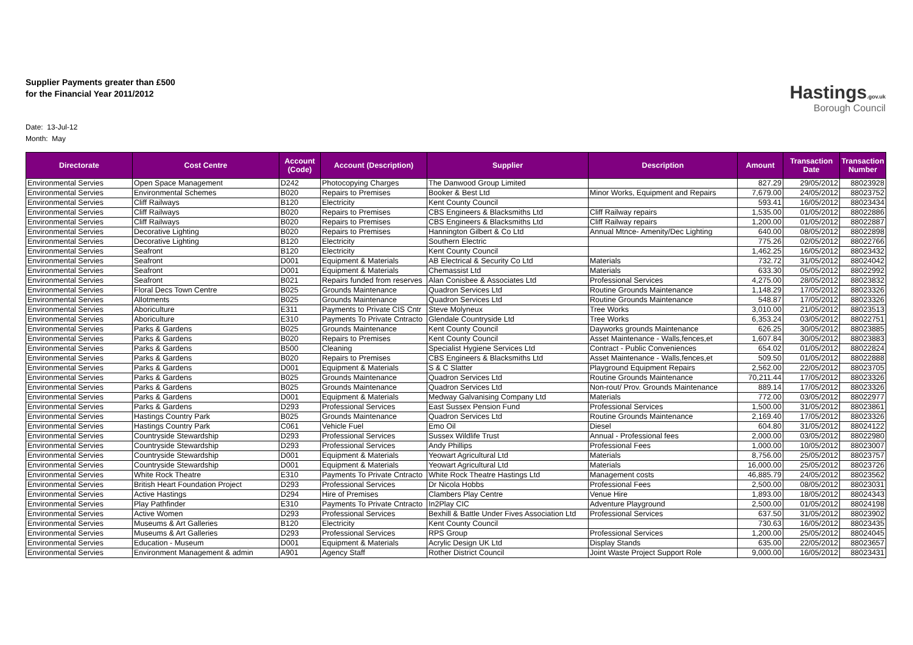Hastings.gov.uk
Borough Council
Supplier Payments greater than £500
for the Financial Year 2011/2012
Date: 13-Jul-12
Month: May
| Directorate | Cost Centre | Account (Code) | Account (Description) | Supplier | Description | Amount | Transaction Date | Transaction Number |
| --- | --- | --- | --- | --- | --- | --- | --- | --- |
| Environmental Servies | Open Space Management | D242 | Photocopying Charges | The Danwood Group Limited | | 827.29 | 29/05/2012 | 88023928 |
| Environmental Servies | Environmental Schemes | B020 | Repairs to Premises | Booker & Best Ltd | Minor Works, Equipment and Repairs | 7,679.00 | 24/05/2012 | 88023752 |
| Environmental Servies | Cliff Railways | B120 | Electricity | Kent County Council | | 593.41 | 16/05/2012 | 88023434 |
| Environmental Servies | Cliff Railways | B020 | Repairs to Premises | CBS Engineers & Blacksmiths Ltd | Cliff Railway repairs | 1,535.00 | 01/05/2012 | 88022886 |
| Environmental Servies | Cliff Railways | B020 | Repairs to Premises | CBS Engineers & Blacksmiths Ltd | Cliff Railway repairs | 1,200.00 | 01/05/2012 | 88022887 |
| Environmental Servies | Decorative Lighting | B020 | Repairs to Premises | Hannington Gilbert & Co Ltd | Annual Mtnce- Amenity/Dec Lighting | 640.00 | 08/05/2012 | 88022898 |
| Environmental Servies | Decorative Lighting | B120 | Electricity | Southern Electric | | 775.26 | 02/05/2012 | 88022766 |
| Environmental Servies | Seafront | B120 | Electricity | Kent County Council | | 1,462.25 | 16/05/2012 | 88023432 |
| Environmental Servies | Seafront | D001 | Equipment & Materials | AB Electrical & Security Co Ltd | Materials | 732.72 | 31/05/2012 | 88024042 |
| Environmental Servies | Seafront | D001 | Equipment & Materials | Chemassist Ltd | Materials | 633.30 | 05/05/2012 | 88022992 |
| Environmental Servies | Seafront | B021 | Repairs funded from reserves | Alan Conisbee & Associates Ltd | Professional Services | 4,275.00 | 28/05/2012 | 88023832 |
| Environmental Servies | Floral Decs Town Centre | B025 | Grounds Maintenance | Quadron Services Ltd | Routine Grounds Maintenance | 1,148.29 | 17/05/2012 | 88023326 |
| Environmental Servies | Allotments | B025 | Grounds Maintenance | Quadron Services Ltd | Routine Grounds Maintenance | 548.87 | 17/05/2012 | 88023326 |
| Environmental Servies | Aboriculture | E311 | Payments to Private CIS Cntr | Steve Molyneux | Tree Works | 3,010.00 | 21/05/2012 | 88023513 |
| Environmental Servies | Aboriculture | E310 | Payments To Private Cntracto | Glendale Countryside Ltd | Tree Works | 6,353.24 | 03/05/2012 | 88022751 |
| Environmental Servies | Parks & Gardens | B025 | Grounds Maintenance | Kent County Council | Dayworks grounds Maintenance | 626.25 | 30/05/2012 | 88023885 |
| Environmental Servies | Parks & Gardens | B020 | Repairs to Premises | Kent County Council | Asset Maintenance - Walls,fences,et | 1,607.84 | 30/05/2012 | 88023883 |
| Environmental Servies | Parks & Gardens | B500 | Cleaning | Specialist Hygiene Services Ltd | Contract - Public Conveniences | 654.02 | 01/05/2012 | 88022824 |
| Environmental Servies | Parks & Gardens | B020 | Repairs to Premises | CBS Engineers & Blacksmiths Ltd | Asset Maintenance - Walls,fences,et | 509.50 | 01/05/2012 | 88022888 |
| Environmental Servies | Parks & Gardens | D001 | Equipment & Materials | S & C Slatter | Playground Equipment Repairs | 2,562.00 | 22/05/2012 | 88023705 |
| Environmental Servies | Parks & Gardens | B025 | Grounds Maintenance | Quadron Services Ltd | Routine Grounds Maintenance | 70,211.44 | 17/05/2012 | 88023326 |
| Environmental Servies | Parks & Gardens | B025 | Grounds Maintenance | Quadron Services Ltd | Non-rout/ Prov. Grounds Maintenance | 889.14 | 17/05/2012 | 88023326 |
| Environmental Servies | Parks & Gardens | D001 | Equipment & Materials | Medway Galvanising Company Ltd | Materials | 772.00 | 03/05/2012 | 88022977 |
| Environmental Servies | Parks & Gardens | D293 | Professional Services | East Sussex Pension Fund | Professional Services | 1,500.00 | 31/05/2012 | 88023861 |
| Environmental Servies | Hastings Country Park | B025 | Grounds Maintenance | Quadron Services Ltd | Routine Grounds Maintenance | 2,169.40 | 17/05/2012 | 88023326 |
| Environmental Servies | Hastings Country Park | C061 | Vehicle Fuel | Emo Oil | Diesel | 604.80 | 31/05/2012 | 88024122 |
| Environmental Servies | Countryside Stewardship | D293 | Professional Services | Sussex Wildlife Trust | Annual - Professional fees | 2,000.00 | 03/05/2012 | 88022980 |
| Environmental Servies | Countryside Stewardship | D293 | Professional Services | Andy Phillips | Professional Fees | 1,000.00 | 10/05/2012 | 88023007 |
| Environmental Servies | Countryside Stewardship | D001 | Equipment & Materials | Yeowart Agricultural Ltd | Materials | 8,756.00 | 25/05/2012 | 88023757 |
| Environmental Servies | Countryside Stewardship | D001 | Equipment & Materials | Yeowart Agricultural Ltd | Materials | 16,000.00 | 25/05/2012 | 88023726 |
| Environmental Servies | White Rock Theatre | E310 | Payments To Private Cntracto | White Rock Theatre Hastings Ltd | Management costs | 46,885.79 | 24/05/2012 | 88023562 |
| Environmental Servies | British Heart Foundation Project | D293 | Professional Services | Dr Nicola Hobbs | Professional Fees | 2,500.00 | 08/05/2012 | 88023031 |
| Environmental Servies | Active Hastings | D294 | Hire of Premises | Clambers Play Centre | Venue Hire | 1,893.00 | 18/05/2012 | 88024343 |
| Environmental Servies | Play Pathfinder | E310 | Payments To Private Cntracto | In2Play CIC | Adventure Playground | 2,500.00 | 01/05/2012 | 88024198 |
| Environmental Servies | Active Women | D293 | Professional Services | Bexhill & Battle Under Fives Association Ltd | Professional Services | 637.50 | 31/05/2012 | 88023902 |
| Environmental Servies | Museums & Art Galleries | B120 | Electricity | Kent County Council | | 730.63 | 16/05/2012 | 88023435 |
| Environmental Servies | Museums & Art Galleries | D293 | Professional Services | RPS Group | Professional Services | 1,200.00 | 25/05/2012 | 88024045 |
| Environmental Servies | Education - Museum | D001 | Equipment & Materials | Acrylic Design UK Ltd | Display Stands | 635.00 | 22/05/2012 | 88023657 |
| Environmental Servies | Environment Management & admin | A901 | Agency Staff | Rother District Council | Joint Waste Project Support Role | 9,000.00 | 16/05/2012 | 88023431 |